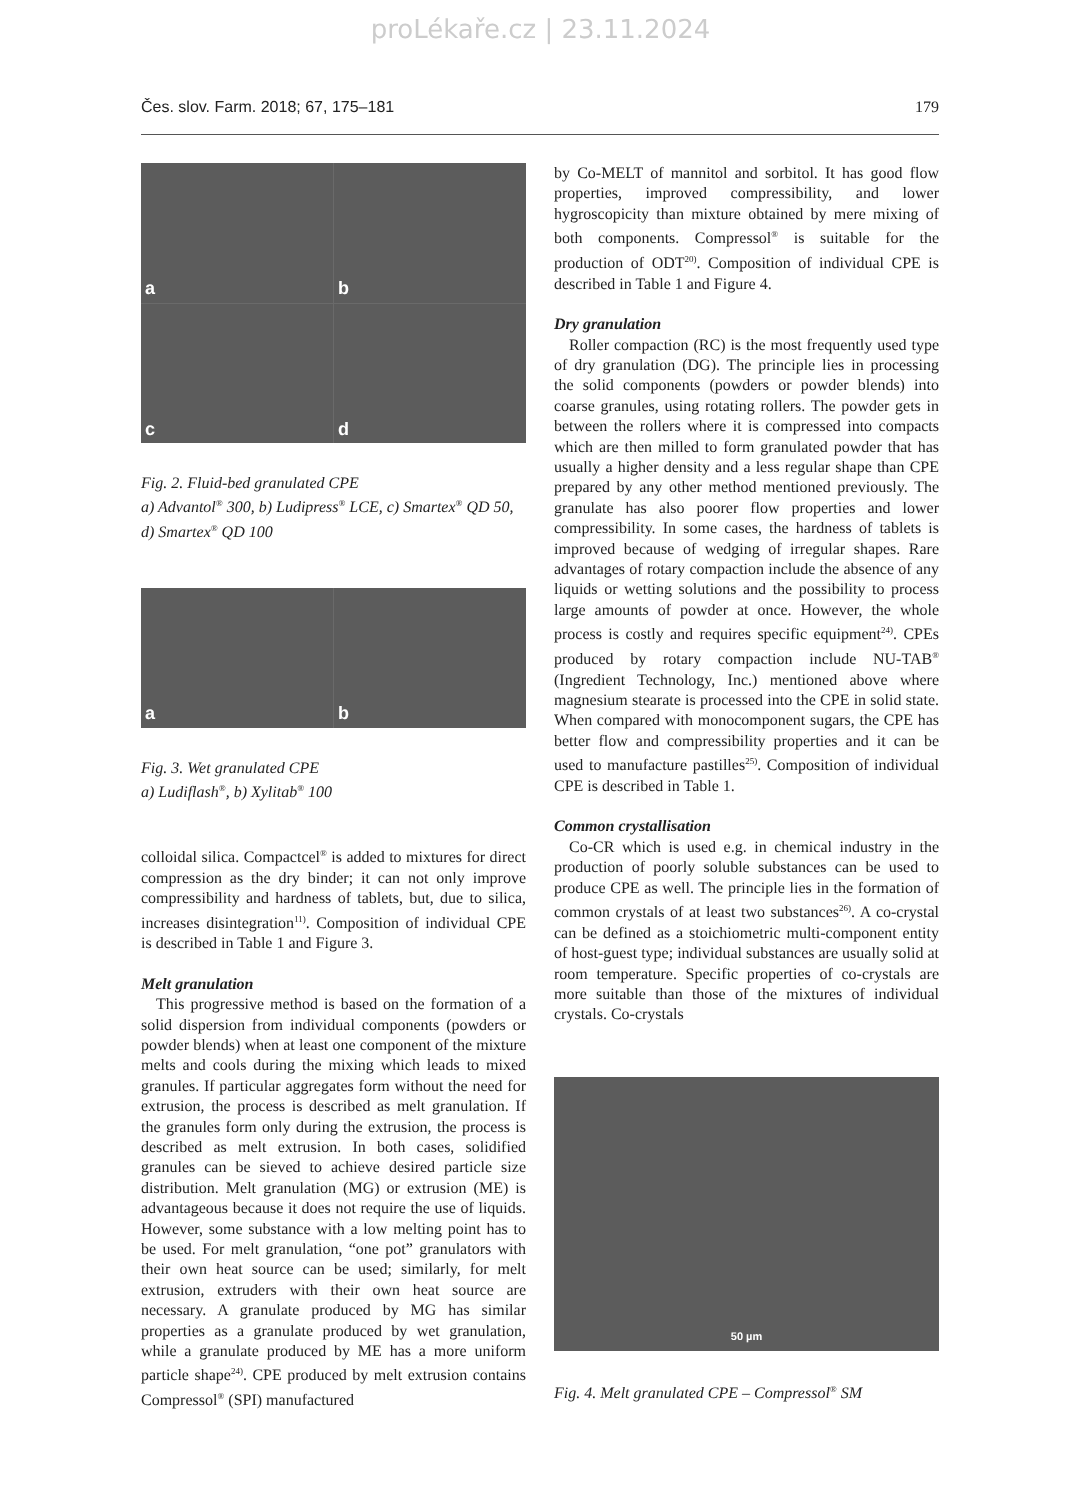proLékaře.cz | 23.11.2024
Čes. slov. Farm. 2018; 67, 175–181 179
a
b
c
d
Fig. 2. Fluid-bed granulated CPE
a) Advantol<sup>®</sup> 300, b) Ludipress<sup>®</sup> LCE, c) Smartex<sup>®</sup> QD 50,
d) Smartex<sup>®</sup> QD 100
a
b
Fig. 3. Wet granulated CPE
a) Ludiflash<sup>®</sup>, b) Xylitab<sup>®</sup> 100
colloidal silica. Compactcel<sup>®</sup> is added to mixtures for direct compression as the dry binder; it can not only improve compressibility and hardness of tablets, but, due to silica, increases disintegration<sup>11)</sup>. Composition of individual CPE is described in Table 1 and Figure 3.
Melt granulation
This progressive method is based on the formation of a solid dispersion from individual components (powders or powder blends) when at least one component of the mixture melts and cools during the mixing which leads to mixed granules. If particular aggregates form without the need for extrusion, the process is described as melt granulation. If the granules form only during the extrusion, the process is described as melt extrusion. In both cases, solidified granules can be sieved to achieve desired particle size distribution. Melt granulation (MG) or extrusion (ME) is advantageous because it does not require the use of liquids. However, some substance with a low melting point has to be used. For melt granulation, “one pot” granulators with their own heat source can be used; similarly, for melt extrusion, extruders with their own heat source are necessary. A granulate produced by MG has similar properties as a granulate produced by wet granulation, while a granulate produced by ME has a more uniform particle shape<sup>24)</sup>. CPE produced by melt extrusion contains Compressol<sup>®</sup> (SPI) manufactured
by Co-MELT of mannitol and sorbitol. It has good flow properties, improved compressibility, and lower hygroscopicity than mixture obtained by mere mixing of both components. Compressol<sup>®</sup> is suitable for the production of ODT<sup>20)</sup>. Composition of individual CPE is described in Table 1 and Figure 4.
Dry granulation
Roller compaction (RC) is the most frequently used type of dry granulation (DG). The principle lies in processing the solid components (powders or powder blends) into coarse granules, using rotating rollers. The powder gets in between the rollers where it is compressed into compacts which are then milled to form granulated powder that has usually a higher density and a less regular shape than CPE prepared by any other method mentioned previously. The granulate has also poorer flow properties and lower compressibility. In some cases, the hardness of tablets is improved because of wedging of irregular shapes. Rare advantages of rotary compaction include the absence of any liquids or wetting solutions and the possibility to process large amounts of powder at once. However, the whole process is costly and requires specific equipment<sup>24)</sup>. CPEs produced by rotary compaction include NU-TAB<sup>®</sup> (Ingredient Technology, Inc.) mentioned above where magnesium stearate is processed into the CPE in solid state. When compared with monocomponent sugars, the CPE has better flow and compressibility properties and it can be used to manufacture pastilles<sup>25)</sup>. Composition of individual CPE is described in Table 1.
Common crystallisation
Co-CR which is used e.g. in chemical industry in the production of poorly soluble substances can be used to produce CPE as well. The principle lies in the formation of common crystals of at least two substances<sup>26)</sup>. A co-crystal can be defined as a stoichiometric multi-component entity of host-guest type; individual substances are usually solid at room temperature. Specific properties of co-crystals are more suitable than those of the mixtures of individual crystals. Co-crystals
50 µm
Fig. 4. Melt granulated CPE – Compressol<sup>®</sup> SM